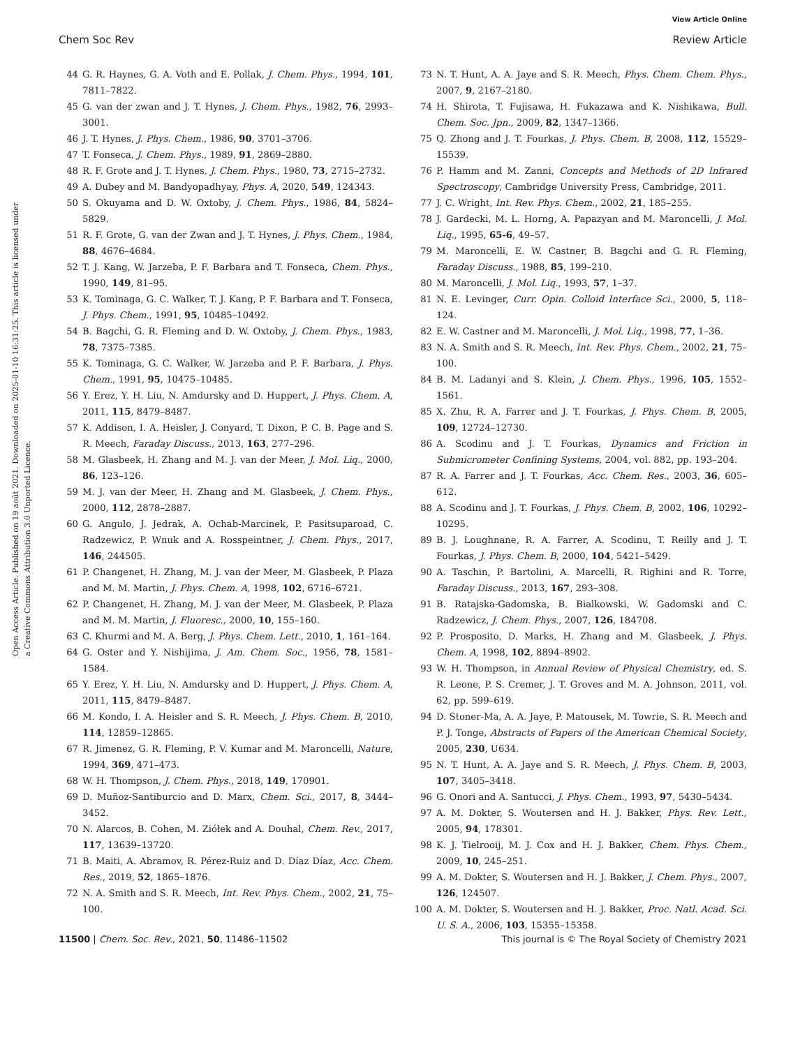View Article Online
Chem Soc Rev Review Article
Open Access Article. Published on 19 août 2021. Downloaded on 2025-01-10 16:31:25. This article is licensed under a Creative Commons Attribution 3.0 Unported Licence.
44 G. R. Haynes, G. A. Voth and E. Pollak, J. Chem. Phys., 1994, 101, 7811–7822.
45 G. van der zwan and J. T. Hynes, J. Chem. Phys., 1982, 76, 2993–3001.
46 J. T. Hynes, J. Phys. Chem., 1986, 90, 3701–3706.
47 T. Fonseca, J. Chem. Phys., 1989, 91, 2869–2880.
48 R. F. Grote and J. T. Hynes, J. Chem. Phys., 1980, 73, 2715–2732.
49 A. Dubey and M. Bandyopadhyay, Phys. A, 2020, 549, 124343.
50 S. Okuyama and D. W. Oxtoby, J. Chem. Phys., 1986, 84, 5824–5829.
51 R. F. Grote, G. van der Zwan and J. T. Hynes, J. Phys. Chem., 1984, 88, 4676–4684.
52 T. J. Kang, W. Jarzeba, P. F. Barbara and T. Fonseca, Chem. Phys., 1990, 149, 81–95.
53 K. Tominaga, G. C. Walker, T. J. Kang, P. F. Barbara and T. Fonseca, J. Phys. Chem., 1991, 95, 10485–10492.
54 B. Bagchi, G. R. Fleming and D. W. Oxtoby, J. Chem. Phys., 1983, 78, 7375–7385.
55 K. Tominaga, G. C. Walker, W. Jarzeba and P. F. Barbara, J. Phys. Chem., 1991, 95, 10475–10485.
56 Y. Erez, Y. H. Liu, N. Amdursky and D. Huppert, J. Phys. Chem. A, 2011, 115, 8479–8487.
57 K. Addison, I. A. Heisler, J. Conyard, T. Dixon, P. C. B. Page and S. R. Meech, Faraday Discuss., 2013, 163, 277–296.
58 M. Glasbeek, H. Zhang and M. J. van der Meer, J. Mol. Liq., 2000, 86, 123–126.
59 M. J. van der Meer, H. Zhang and M. Glasbeek, J. Chem. Phys., 2000, 112, 2878–2887.
60 G. Angulo, J. Jedrak, A. Ochab-Marcinek, P. Pasitsuparoad, C. Radzewicz, P. Wnuk and A. Rosspeintner, J. Chem. Phys., 2017, 146, 244505.
61 P. Changenet, H. Zhang, M. J. van der Meer, M. Glasbeek, P. Plaza and M. M. Martin, J. Phys. Chem. A, 1998, 102, 6716–6721.
62 P. Changenet, H. Zhang, M. J. van der Meer, M. Glasbeek, P. Plaza and M. M. Martin, J. Fluoresc., 2000, 10, 155–160.
63 C. Khurmi and M. A. Berg, J. Phys. Chem. Lett., 2010, 1, 161–164.
64 G. Oster and Y. Nishijima, J. Am. Chem. Soc., 1956, 78, 1581–1584.
65 Y. Erez, Y. H. Liu, N. Amdursky and D. Huppert, J. Phys. Chem. A, 2011, 115, 8479–8487.
66 M. Kondo, I. A. Heisler and S. R. Meech, J. Phys. Chem. B, 2010, 114, 12859–12865.
67 R. Jimenez, G. R. Fleming, P. V. Kumar and M. Maroncelli, Nature, 1994, 369, 471–473.
68 W. H. Thompson, J. Chem. Phys., 2018, 149, 170901.
69 D. Muñoz-Santiburcio and D. Marx, Chem. Sci., 2017, 8, 3444–3452.
70 N. Alarcos, B. Cohen, M. Ziółek and A. Douhal, Chem. Rev., 2017, 117, 13639–13720.
71 B. Maiti, A. Abramov, R. Pérez-Ruiz and D. Díaz Díaz, Acc. Chem. Res., 2019, 52, 1865–1876.
72 N. A. Smith and S. R. Meech, Int. Rev. Phys. Chem., 2002, 21, 75–100.
73 N. T. Hunt, A. A. Jaye and S. R. Meech, Phys. Chem. Chem. Phys., 2007, 9, 2167–2180.
74 H. Shirota, T. Fujisawa, H. Fukazawa and K. Nishikawa, Bull. Chem. Soc. Jpn., 2009, 82, 1347–1366.
75 Q. Zhong and J. T. Fourkas, J. Phys. Chem. B, 2008, 112, 15529–15539.
76 P. Hamm and M. Zanni, Concepts and Methods of 2D Infrared Spectroscopy, Cambridge University Press, Cambridge, 2011.
77 J. C. Wright, Int. Rev. Phys. Chem., 2002, 21, 185–255.
78 J. Gardecki, M. L. Horng, A. Papazyan and M. Maroncelli, J. Mol. Liq., 1995, 65-6, 49–57.
79 M. Maroncelli, E. W. Castner, B. Bagchi and G. R. Fleming, Faraday Discuss., 1988, 85, 199–210.
80 M. Maroncelli, J. Mol. Liq., 1993, 57, 1–37.
81 N. E. Levinger, Curr. Opin. Colloid Interface Sci., 2000, 5, 118–124.
82 E. W. Castner and M. Maroncelli, J. Mol. Liq., 1998, 77, 1–36.
83 N. A. Smith and S. R. Meech, Int. Rev. Phys. Chem., 2002, 21, 75–100.
84 B. M. Ladanyi and S. Klein, J. Chem. Phys., 1996, 105, 1552–1561.
85 X. Zhu, R. A. Farrer and J. T. Fourkas, J. Phys. Chem. B, 2005, 109, 12724–12730.
86 A. Scodinu and J. T. Fourkas, Dynamics and Friction in Submicrometer Confining Systems, 2004, vol. 882, pp. 193–204.
87 R. A. Farrer and J. T. Fourkas, Acc. Chem. Res., 2003, 36, 605–612.
88 A. Scodinu and J. T. Fourkas, J. Phys. Chem. B, 2002, 106, 10292–10295.
89 B. J. Loughnane, R. A. Farrer, A. Scodinu, T. Reilly and J. T. Fourkas, J. Phys. Chem. B, 2000, 104, 5421–5429.
90 A. Taschin, P. Bartolini, A. Marcelli, R. Righini and R. Torre, Faraday Discuss., 2013, 167, 293–308.
91 B. Ratajska-Gadomska, B. Bialkowski, W. Gadomski and C. Radzewicz, J. Chem. Phys., 2007, 126, 184708.
92 P. Prosposito, D. Marks, H. Zhang and M. Glasbeek, J. Phys. Chem. A, 1998, 102, 8894–8902.
93 W. H. Thompson, in Annual Review of Physical Chemistry, ed. S. R. Leone, P. S. Cremer, J. T. Groves and M. A. Johnson, 2011, vol. 62, pp. 599–619.
94 D. Stoner-Ma, A. A. Jaye, P. Matousek, M. Towrie, S. R. Meech and P. J. Tonge, Abstracts of Papers of the American Chemical Society, 2005, 230, U634.
95 N. T. Hunt, A. A. Jaye and S. R. Meech, J. Phys. Chem. B, 2003, 107, 3405–3418.
96 G. Onori and A. Santucci, J. Phys. Chem., 1993, 97, 5430–5434.
97 A. M. Dokter, S. Woutersen and H. J. Bakker, Phys. Rev. Lett., 2005, 94, 178301.
98 K. J. Tielrooij, M. J. Cox and H. J. Bakker, Chem. Phys. Chem., 2009, 10, 245–251.
99 A. M. Dokter, S. Woutersen and H. J. Bakker, J. Chem. Phys., 2007, 126, 124507.
100 A. M. Dokter, S. Woutersen and H. J. Bakker, Proc. Natl. Acad. Sci. U. S. A., 2006, 103, 15355–15358.
11500 | Chem. Soc. Rev., 2021, 50, 11486–11502 This journal is © The Royal Society of Chemistry 2021